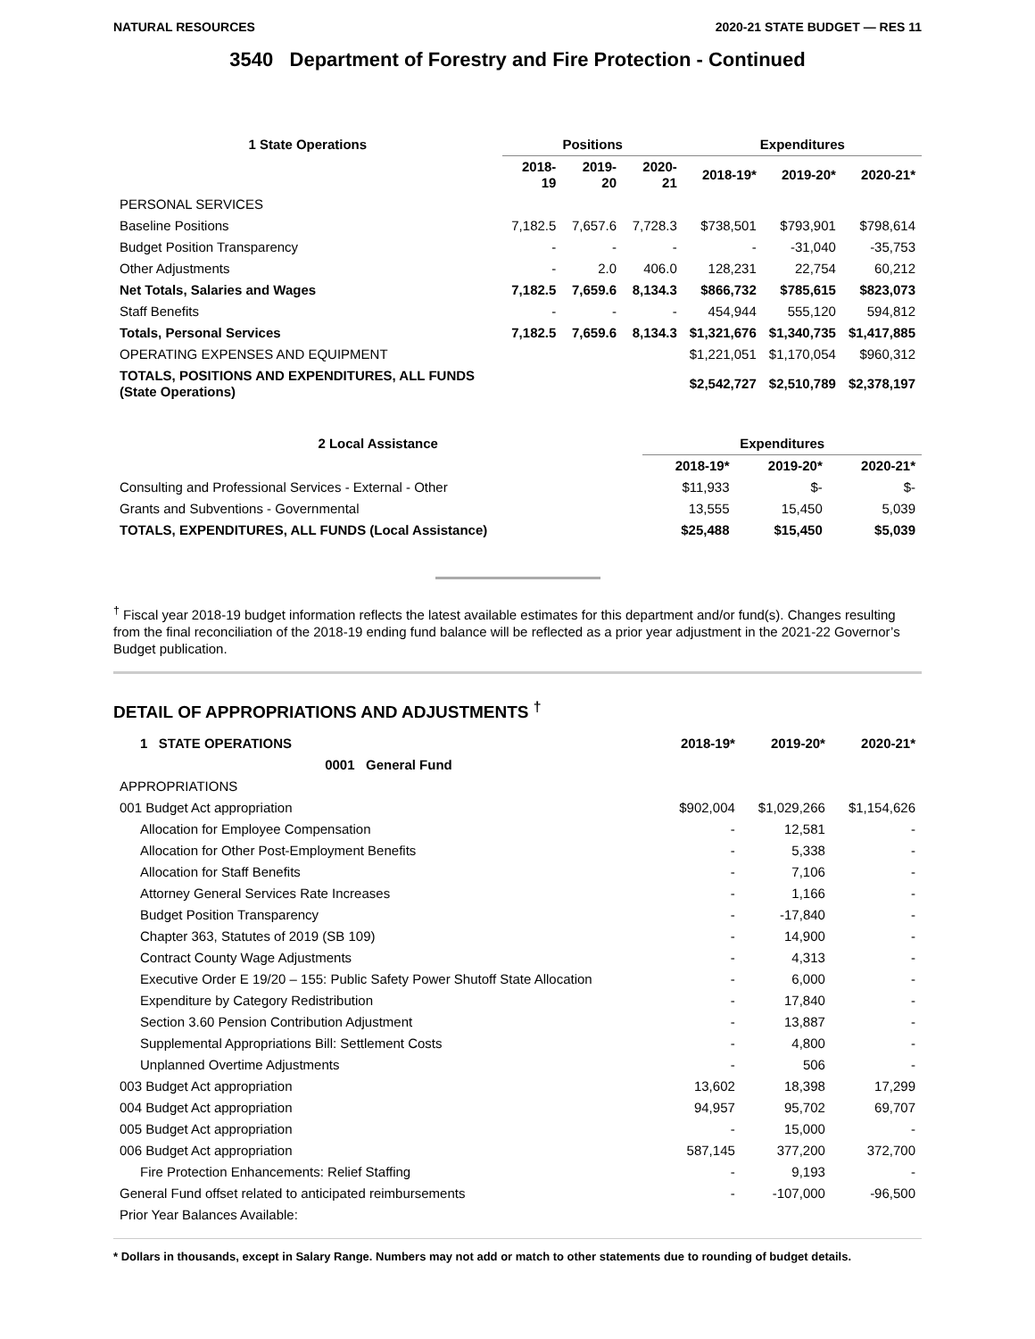NATURAL RESOURCES 2020-21 STATE BUDGET — RES 11
3540 Department of Forestry and Fire Protection - Continued
| 1 State Operations | Positions | | | Expenditures | | |
| --- | --- | --- | --- | --- | --- | --- |
| | 2018-19 | 2019-20 | 2020-21 | 2018-19* | 2019-20* | 2020-21* |
| PERSONAL SERVICES | | | | | | |
| Baseline Positions | 7,182.5 | 7,657.6 | 7,728.3 | $738,501 | $793,901 | $798,614 |
| Budget Position Transparency | - | - | - | - | -31,040 | -35,753 |
| Other Adjustments | - | 2.0 | 406.0 | 128,231 | 22,754 | 60,212 |
| Net Totals, Salaries and Wages | 7,182.5 | 7,659.6 | 8,134.3 | $866,732 | $785,615 | $823,073 |
| Staff Benefits | - | - | - | 454,944 | 555,120 | 594,812 |
| Totals, Personal Services | 7,182.5 | 7,659.6 | 8,134.3 | $1,321,676 | $1,340,735 | $1,417,885 |
| OPERATING EXPENSES AND EQUIPMENT | | | | $1,221,051 | $1,170,054 | $960,312 |
| TOTALS, POSITIONS AND EXPENDITURES, ALL FUNDS (State Operations) | | | | $2,542,727 | $2,510,789 | $2,378,197 |
| 2 Local Assistance | Expenditures | | |
| --- | --- | --- | --- |
| | 2018-19* | 2019-20* | 2020-21* |
| Consulting and Professional Services - External - Other | $11,933 | $- | $- |
| Grants and Subventions - Governmental | 13,555 | 15,450 | 5,039 |
| TOTALS, EXPENDITURES, ALL FUNDS (Local Assistance) | $25,488 | $15,450 | $5,039 |
<sup>†</sup> Fiscal year 2018-19 budget information reflects the latest available estimates for this department and/or fund(s). Changes resulting from the final reconciliation of the 2018-19 ending fund balance will be reflected as a prior year adjustment in the 2021-22 Governor’s Budget publication.
DETAIL OF APPROPRIATIONS AND ADJUSTMENTS <sup>†</sup>
| 1 STATE OPERATIONS | 2018-19* | 2019-20* | 2020-21* |
| --- | --- | --- | --- |
| 0001 General Fund | | | |
| APPROPRIATIONS | | | |
| 001 Budget Act appropriation | $902,004 | $1,029,266 | $1,154,626 |
| Allocation for Employee Compensation | - | 12,581 | - |
| Allocation for Other Post-Employment Benefits | - | 5,338 | - |
| Allocation for Staff Benefits | - | 7,106 | - |
| Attorney General Services Rate Increases | - | 1,166 | - |
| Budget Position Transparency | - | -17,840 | - |
| Chapter 363, Statutes of 2019 (SB 109) | - | 14,900 | - |
| Contract County Wage Adjustments | - | 4,313 | - |
| Executive Order E 19/20 – 155: Public Safety Power Shutoff State Allocation | - | 6,000 | - |
| Expenditure by Category Redistribution | - | 17,840 | - |
| Section 3.60 Pension Contribution Adjustment | - | 13,887 | - |
| Supplemental Appropriations Bill: Settlement Costs | - | 4,800 | - |
| Unplanned Overtime Adjustments | - | 506 | - |
| 003 Budget Act appropriation | 13,602 | 18,398 | 17,299 |
| 004 Budget Act appropriation | 94,957 | 95,702 | 69,707 |
| 005 Budget Act appropriation | - | 15,000 | - |
| 006 Budget Act appropriation | 587,145 | 377,200 | 372,700 |
| Fire Protection Enhancements: Relief Staffing | - | 9,193 | - |
| General Fund offset related to anticipated reimbursements | - | -107,000 | -96,500 |
| Prior Year Balances Available: | | | |
* Dollars in thousands, except in Salary Range. Numbers may not add or match to other statements due to rounding of budget details.